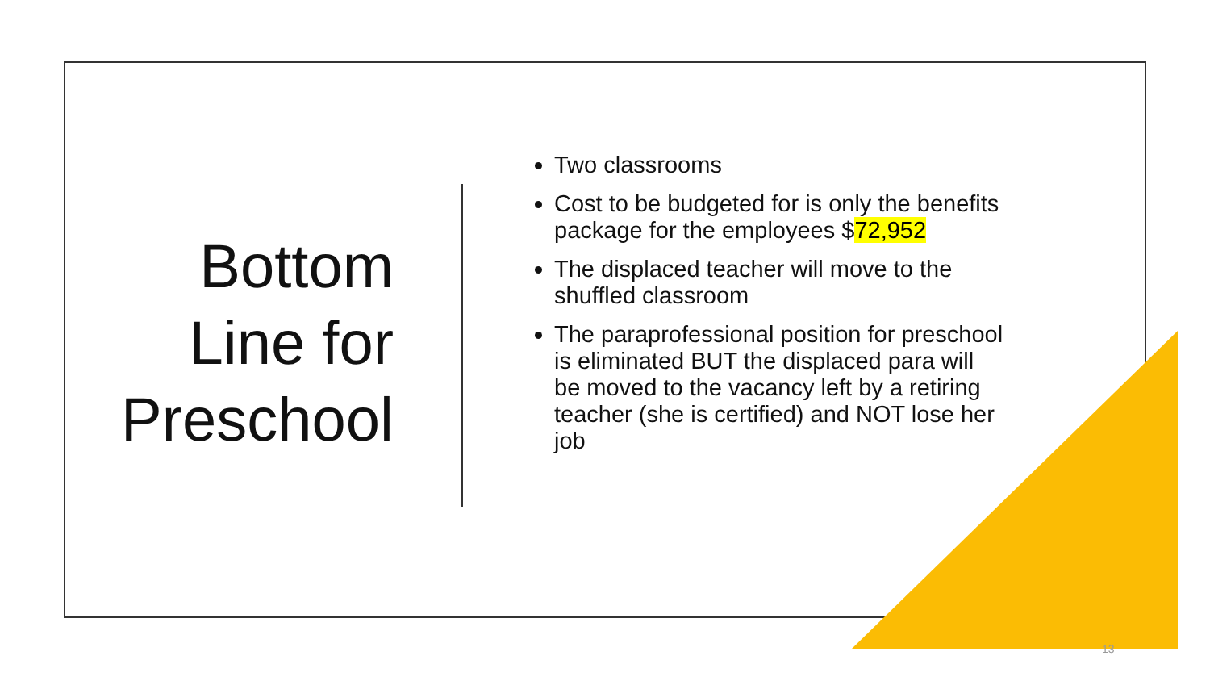Bottom Line for Preschool
Two classrooms
Cost to be budgeted for is only the benefits package for the employees $72,952
The displaced teacher will move to the shuffled classroom
The paraprofessional position for preschool is eliminated BUT the displaced para will be moved to the vacancy left by a retiring teacher (she is certified) and NOT lose her job
13